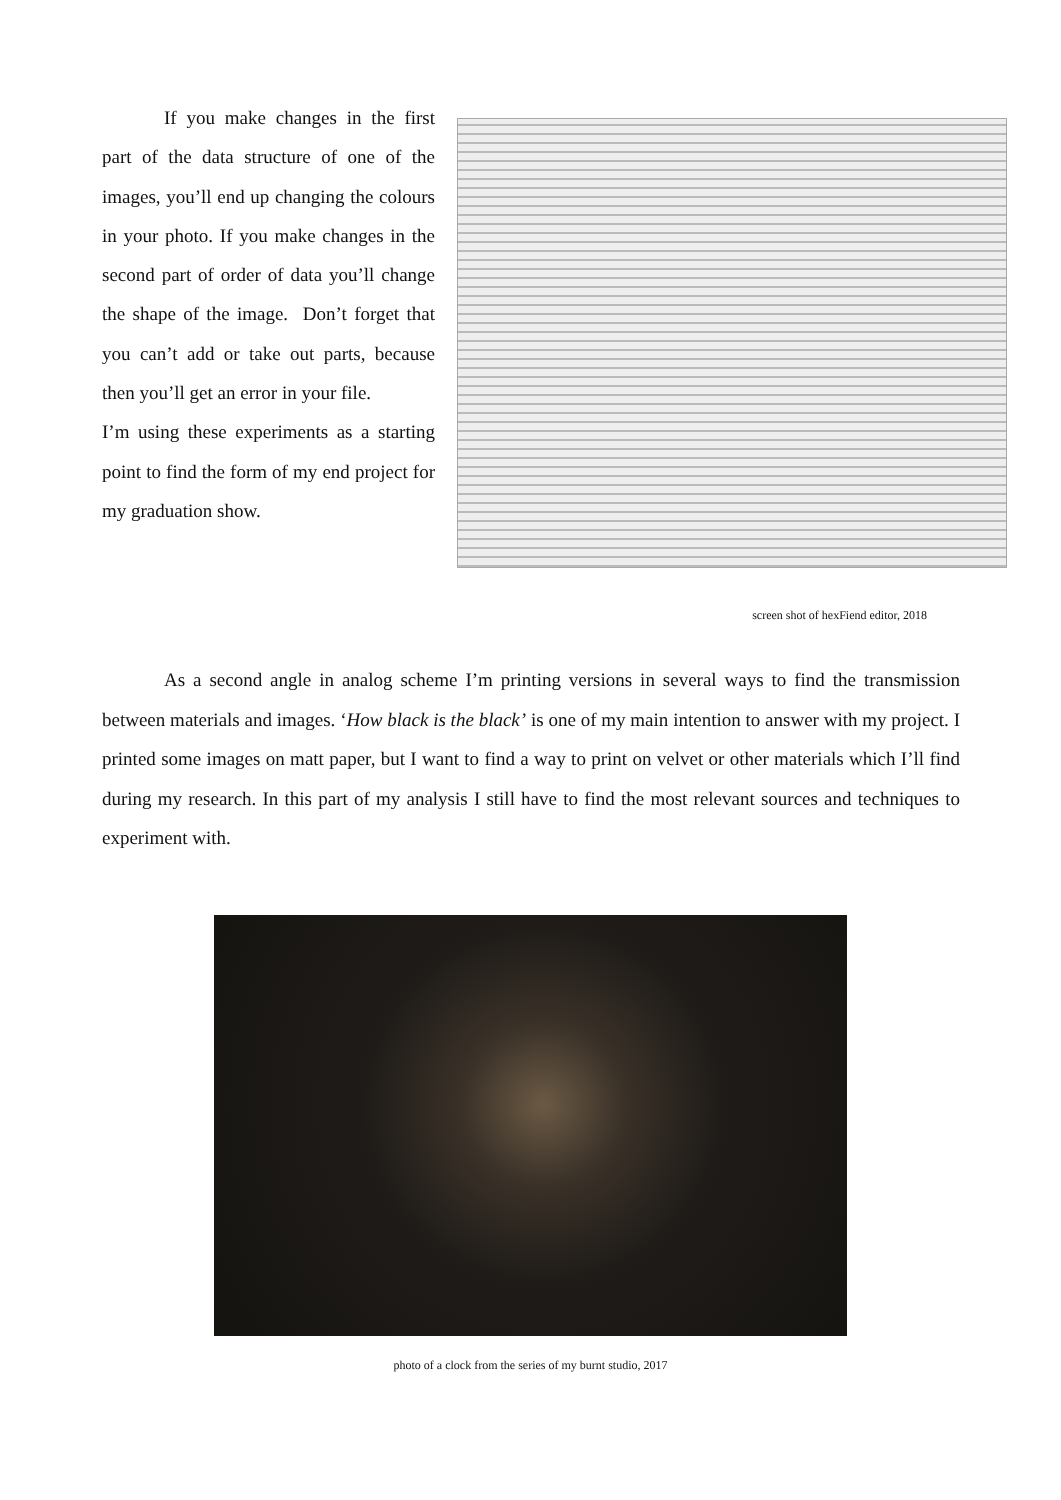If you make changes in the first part of the data structure of one of the images, you’ll end up changing the colours in your photo. If you make changes in the second part of order of data you’ll change the shape of the image. Don’t forget that you can’t add or take out parts, because then you’ll get an error in your file.
I’m using these experiments as a starting point to find the form of my end project for my graduation show.
screen shot of hexFiend editor, 2018
As a second angle in analog scheme I’m printing versions in several ways to find the transmission between materials and images. ‘How black is the black’ is one of my main intention to answer with my project. I printed some images on matt paper, but I want to find a way to print on velvet or other materials which I’ll find during my research. In this part of my analysis I still have to find the most relevant sources and techniques to experiment with.
photo of a clock from the series of my burnt studio, 2017